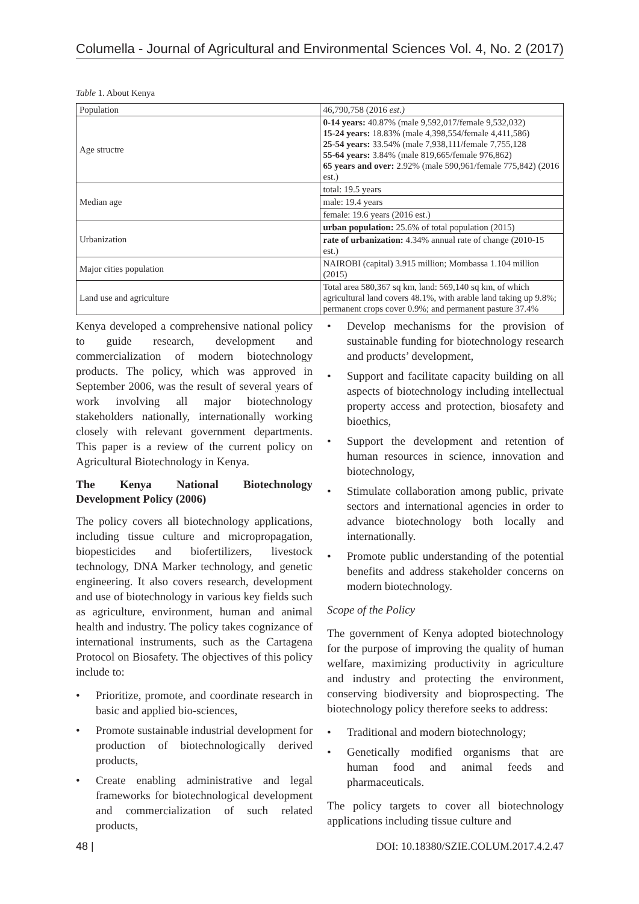Columella - Journal of Agricultural and Environmental Sciences Vol. 4, No. 2 (2017)
Table 1. About Kenya
| Population | 46,790,758 (2016 est.) |
| Age structre | 0-14 years: 40.87% (male 9,592,017/female 9,532,032) 15-24 years: 18.83% (male 4,398,554/female 4,411,586) 25-54 years: 33.54% (male 7,938,111/female 7,755,128 55-64 years: 3.84% (male 819,665/female 976,862) 65 years and over: 2.92% (male 590,961/female 775,842) (2016 est.) |
| Median age | total: 19.5 years |
| | male: 19.4 years |
| | female: 19.6 years (2016 est.) |
| Urbanization | urban population: 25.6% of total population (2015) |
| | rate of urbanization: 4.34% annual rate of change (2010-15 est.) |
| Major cities population | NAIROBI (capital) 3.915 million; Mombassa 1.104 million (2015) |
| Land use and agriculture | Total area 580,367 sq km, land: 569,140 sq km, of which agricultural land covers 48.1%, with arable land taking up 9.8%; permanent crops cover 0.9%; and permanent pasture 37.4% |
Kenya developed a comprehensive national policy to guide research, development and commercialization of modern biotechnology products. The policy, which was approved in September 2006, was the result of several years of work involving all major biotechnology stakeholders nationally, internationally working closely with relevant government departments. This paper is a review of the current policy on Agricultural Biotechnology in Kenya.
The Kenya National Biotechnology Development Policy (2006)
The policy covers all biotechnology applications, including tissue culture and micropropagation, biopesticides and biofertilizers, livestock technology, DNA Marker technology, and genetic engineering. It also covers research, development and use of biotechnology in various key fields such as agriculture, environment, human and animal health and industry. The policy takes cognizance of international instruments, such as the Cartagena Protocol on Biosafety. The objectives of this policy include to:
• Prioritize, promote, and coordinate research in basic and applied bio-sciences,
• Promote sustainable industrial development for production of biotechnologically derived products,
• Create enabling administrative and legal frameworks for biotechnological development and commercialization of such related products,
• Develop mechanisms for the provision of sustainable funding for biotechnology research and products’ development,
• Support and facilitate capacity building on all aspects of biotechnology including intellectual property access and protection, biosafety and bioethics,
• Support the development and retention of human resources in science, innovation and biotechnology,
• Stimulate collaboration among public, private sectors and international agencies in order to advance biotechnology both locally and internationally.
• Promote public understanding of the potential benefits and address stakeholder concerns on modern biotechnology.
Scope of the Policy
The government of Kenya adopted biotechnology for the purpose of improving the quality of human welfare, maximizing productivity in agriculture and industry and protecting the environment, conserving biodiversity and bioprospecting. The biotechnology policy therefore seeks to address:
• Traditional and modern biotechnology;
• Genetically modified organisms that are human food and animal feeds and pharmaceuticals.
The policy targets to cover all biotechnology applications including tissue culture and
48 | DOI: 10.18380/SZIE.COLUM.2017.4.2.47